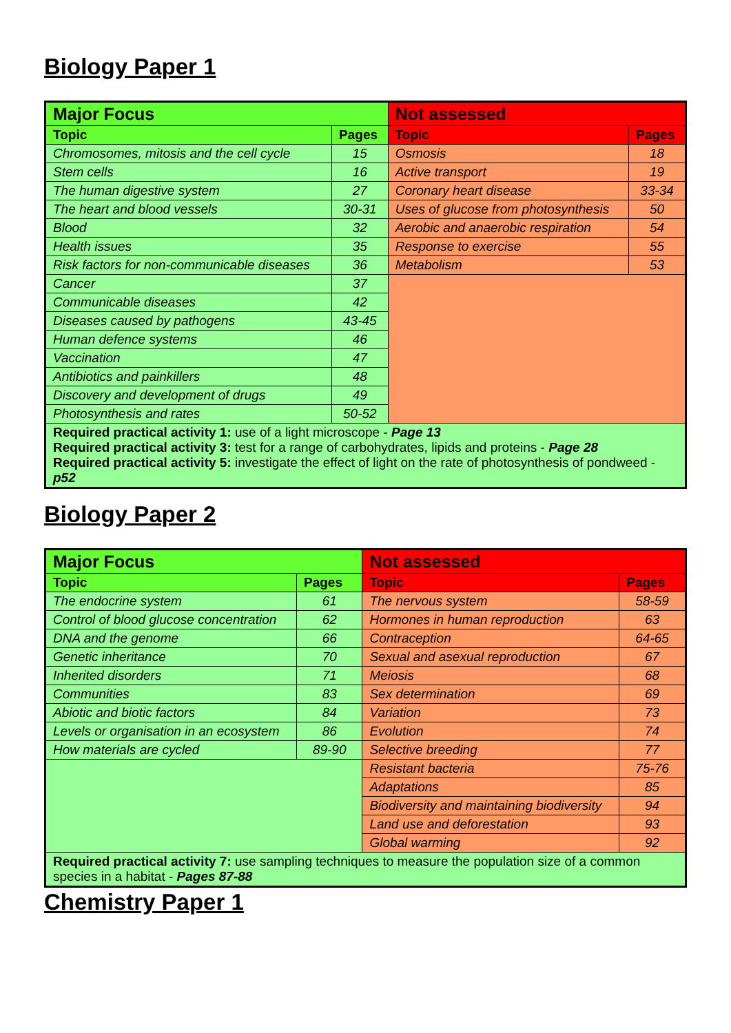Biology Paper 1
| Major Focus | | Not assessed | |
| --- | --- | --- | --- |
| Topic | Pages | Topic | Pages |
| Chromosomes, mitosis and the cell cycle | 15 | Osmosis | 18 |
| Stem cells | 16 | Active transport | 19 |
| The human digestive system | 27 | Coronary heart disease | 33-34 |
| The heart and blood vessels | 30-31 | Uses of glucose from photosynthesis | 50 |
| Blood | 32 | Aerobic and anaerobic respiration | 54 |
| Health issues | 35 | Response to exercise | 55 |
| Risk factors for non-communicable diseases | 36 | Metabolism | 53 |
| Cancer | 37 | | |
| Communicable diseases | 42 | | |
| Diseases caused by pathogens | 43-45 | | |
| Human defence systems | 46 | | |
| Vaccination | 47 | | |
| Antibiotics and painkillers | 48 | | |
| Discovery and development of drugs | 49 | | |
| Photosynthesis and rates | 50-52 | | |
| Required practical activity 1: use of a light microscope - Page 13 Required practical activity 3: test for a range of carbohydrates, lipids and proteins - Page 28 Required practical activity 5: investigate the effect of light on the rate of photosynthesis of pondweed - p52 | | | |
Biology Paper 2
| Major Focus | | Not assessed | |
| --- | --- | --- | --- |
| Topic | Pages | Topic | Pages |
| The endocrine system | 61 | The nervous system | 58-59 |
| Control of blood glucose concentration | 62 | Hormones in human reproduction | 63 |
| DNA and the genome | 66 | Contraception | 64-65 |
| Genetic inheritance | 70 | Sexual and asexual reproduction | 67 |
| Inherited disorders | 71 | Meiosis | 68 |
| Communities | 83 | Sex determination | 69 |
| Abiotic and biotic factors | 84 | Variation | 73 |
| Levels or organisation in an ecosystem | 86 | Evolution | 74 |
| How materials are cycled | 89-90 | Selective breeding | 77 |
| | | Resistant bacteria | 75-76 |
| | | Adaptations | 85 |
| | | Biodiversity and maintaining biodiversity | 94 |
| | | Land use and deforestation | 93 |
| | | Global warming | 92 |
| Required practical activity 7: use sampling techniques to measure the population size of a common species in a habitat - Pages 87-88 | | | |
Chemistry Paper 1